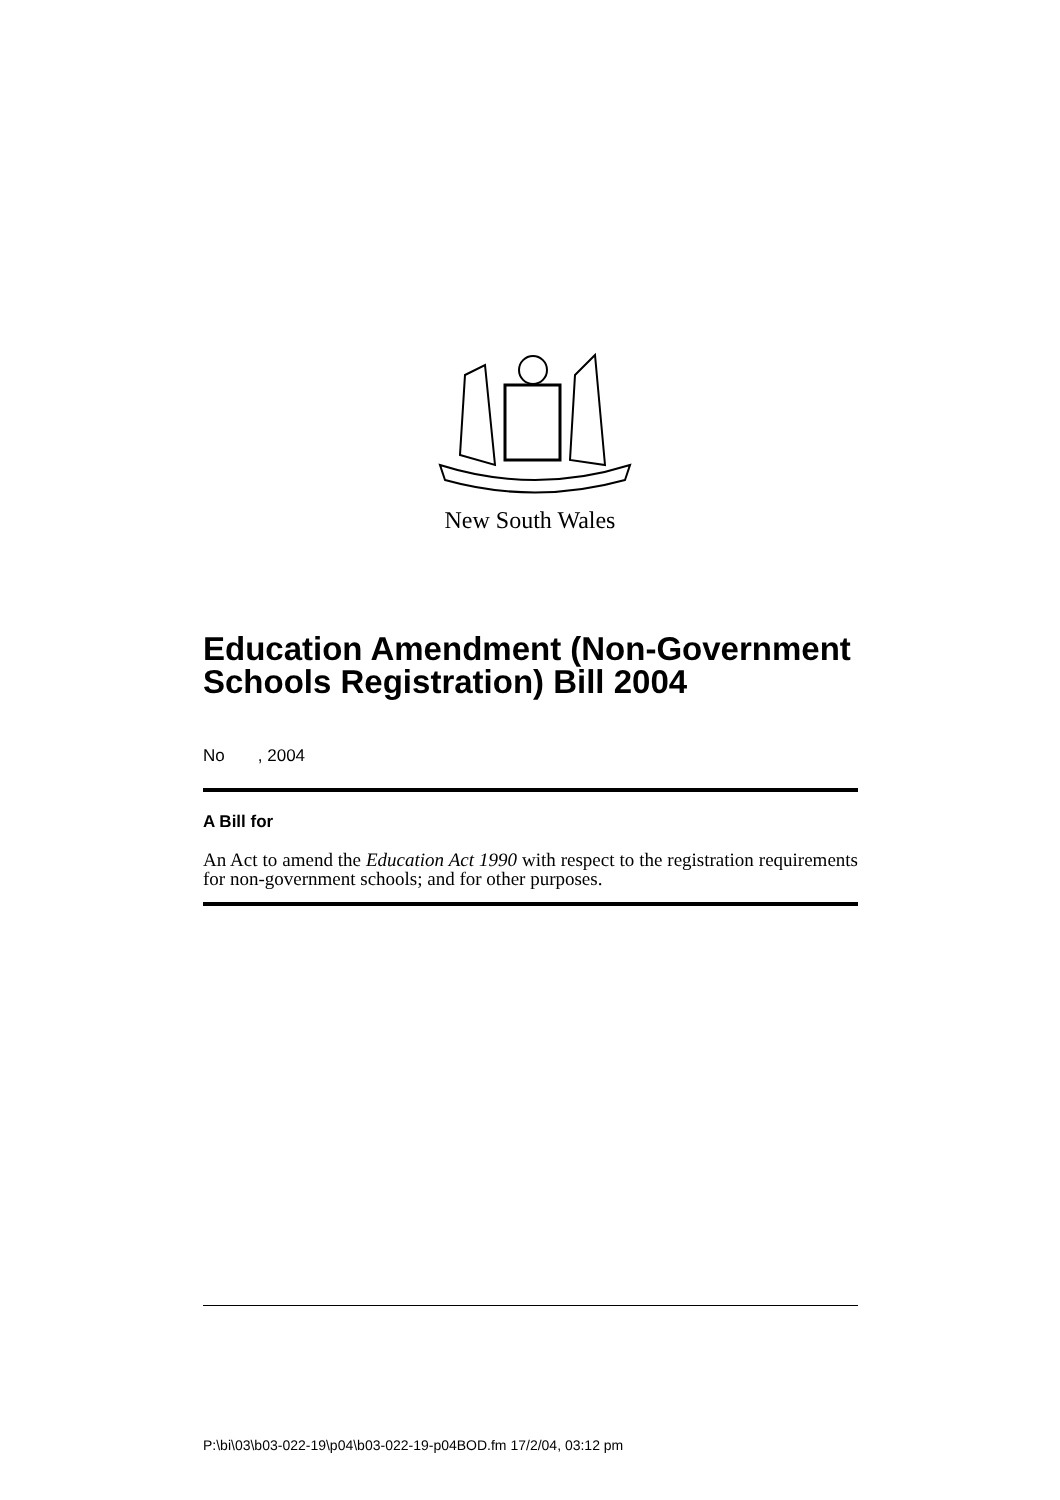New South Wales
Education Amendment (Non-Government Schools Registration) Bill 2004
No , 2004
A Bill for
An Act to amend the Education Act 1990 with respect to the registration requirements for non-government schools; and for other purposes.
P:\bi\03\b03-022-19\p04\b03-022-19-p04BOD.fm 17/2/04, 03:12 pm